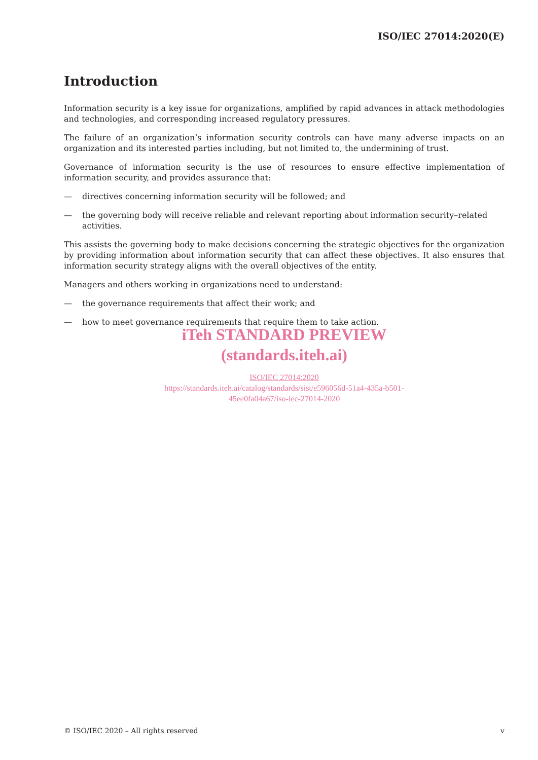ISO/IEC 27014:2020(E)
Introduction
Information security is a key issue for organizations, amplified by rapid advances in attack methodologies and technologies, and corresponding increased regulatory pressures.
The failure of an organization’s information security controls can have many adverse impacts on an organization and its interested parties including, but not limited to, the undermining of trust.
Governance of information security is the use of resources to ensure effective implementation of information security, and provides assurance that:
— directives concerning information security will be followed; and
— the governing body will receive reliable and relevant reporting about information security–related activities.
This assists the governing body to make decisions concerning the strategic objectives for the organization by providing information about information security that can affect these objectives. It also ensures that information security strategy aligns with the overall objectives of the entity.
Managers and others working in organizations need to understand:
— the governance requirements that affect their work; and
— how to meet governance requirements that require them to take action.
iTeh STANDARD PREVIEW
(standards.iteh.ai)
ISO/IEC 27014:2020
https://standards.iteh.ai/catalog/standards/sist/e596056d-51a4-435a-b501-
45ee0fa04a67/iso-iec-27014-2020
© ISO/IEC 2020 – All rights reserved v